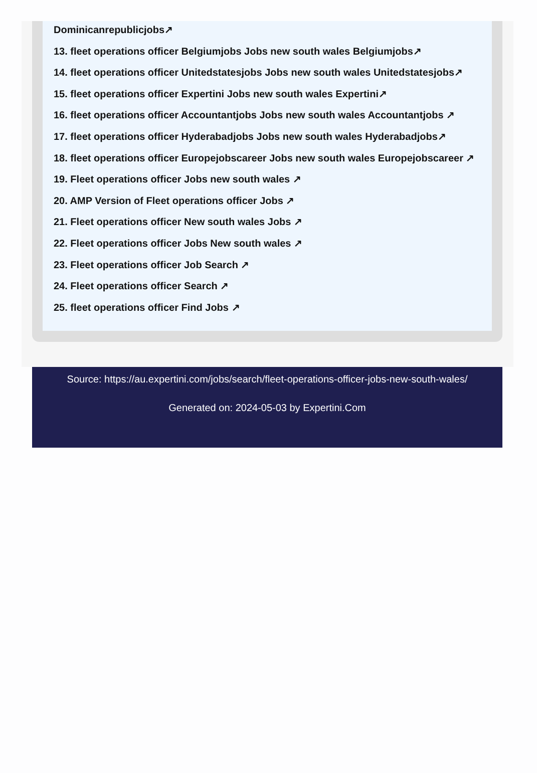Dominicanrepublicjobs↗
13. fleet operations officer Belgiumjobs Jobs new south wales Belgiumjobs↗
14. fleet operations officer Unitedstatesjobs Jobs new south wales Unitedstatesjobs↗
15. fleet operations officer Expertini Jobs new south wales Expertini↗
16. fleet operations officer Accountantjobs Jobs new south wales Accountantjobs ↗
17. fleet operations officer Hyderabadjobs Jobs new south wales Hyderabadjobs↗
18. fleet operations officer Europejobscareer Jobs new south wales Europejobscareer ↗
19. Fleet operations officer Jobs new south wales ↗
20. AMP Version of Fleet operations officer Jobs ↗
21. Fleet operations officer New south wales Jobs ↗
22. Fleet operations officer Jobs New south wales ↗
23. Fleet operations officer Job Search ↗
24. Fleet operations officer Search ↗
25. fleet operations officer Find Jobs ↗
Source: https://au.expertini.com/jobs/search/fleet-operations-officer-jobs-new-south-wales/
Generated on: 2024-05-03 by Expertini.Com